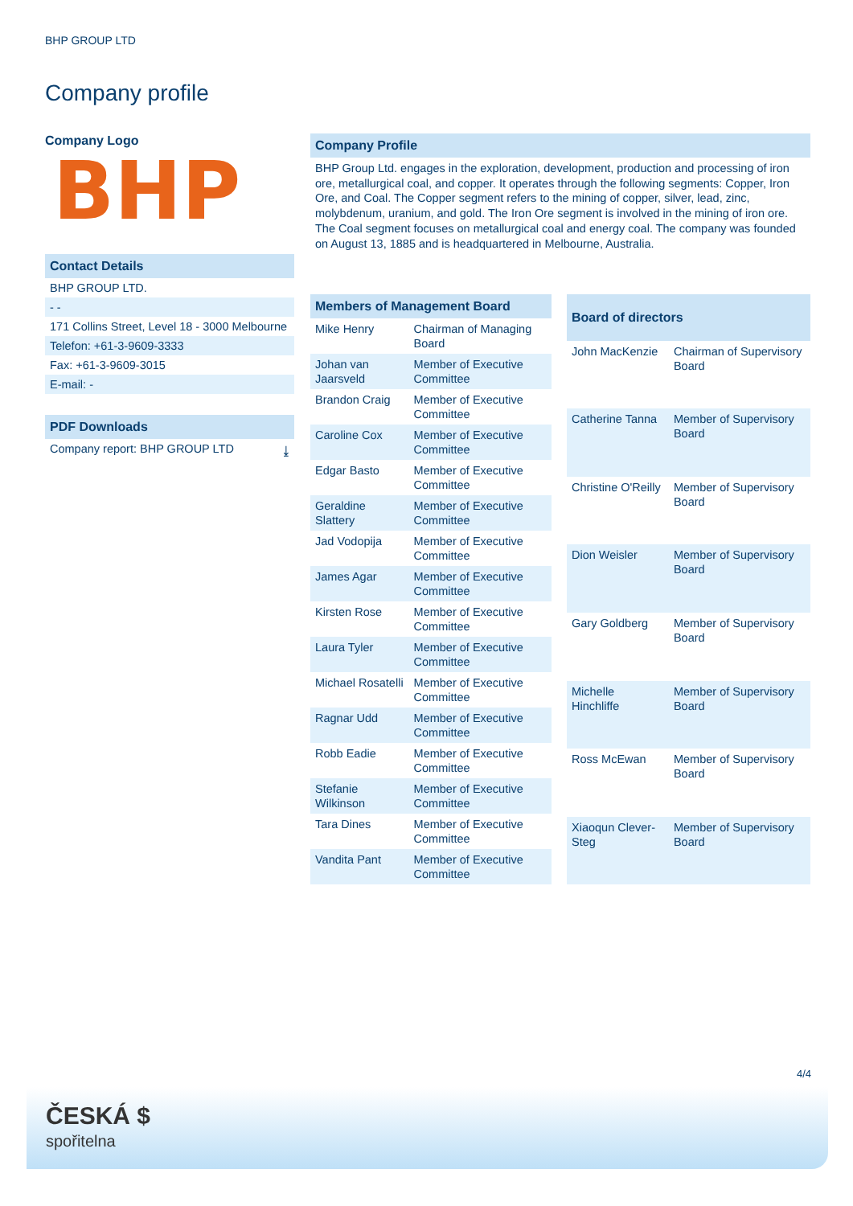BHP GROUP LTD
Company profile
Company Logo
BHP
Contact Details
BHP GROUP LTD.
- -
171 Collins Street, Level 18 - 3000 Melbourne
Telefon: +61-3-9609-3333
Fax: +61-3-9609-3015
E-mail: -
PDF Downloads
Company report: BHP GROUP LTD ⤓
Company Profile
BHP Group Ltd. engages in the exploration, development, production and processing of iron ore, metallurgical coal, and copper. It operates through the following segments: Copper, Iron Ore, and Coal. The Copper segment refers to the mining of copper, silver, lead, zinc, molybdenum, uranium, and gold. The Iron Ore segment is involved in the mining of iron ore. The Coal segment focuses on metallurgical coal and energy coal. The company was founded on August 13, 1885 and is headquartered in Melbourne, Australia.
| Members of Management Board | |
| --- | --- |
| Mike Henry | Chairman of Managing Board |
| Johan van Jaarsveld | Member of Executive Committee |
| Brandon Craig | Member of Executive Committee |
| Caroline Cox | Member of Executive Committee |
| Edgar Basto | Member of Executive Committee |
| Geraldine Slattery | Member of Executive Committee |
| Jad Vodopija | Member of Executive Committee |
| James Agar | Member of Executive Committee |
| Kirsten Rose | Member of Executive Committee |
| Laura Tyler | Member of Executive Committee |
| Michael Rosatelli | Member of Executive Committee |
| Ragnar Udd | Member of Executive Committee |
| Robb Eadie | Member of Executive Committee |
| Stefanie Wilkinson | Member of Executive Committee |
| Tara Dines | Member of Executive Committee |
| Vandita Pant | Member of Executive Committee |
| Board of directors | |
| --- | --- |
| John MacKenzie | Chairman of Supervisory Board |
| Catherine Tanna | Member of Supervisory Board |
| Christine O'Reilly | Member of Supervisory Board |
| Dion Weisler | Member of Supervisory Board |
| Gary Goldberg | Member of Supervisory Board |
| Michelle Hinchliffe | Member of Supervisory Board |
| Ross McEwan | Member of Supervisory Board |
| Xiaoqun Clever-Steg | Member of Supervisory Board |
4/4
ČESKÁ $
spořitelna